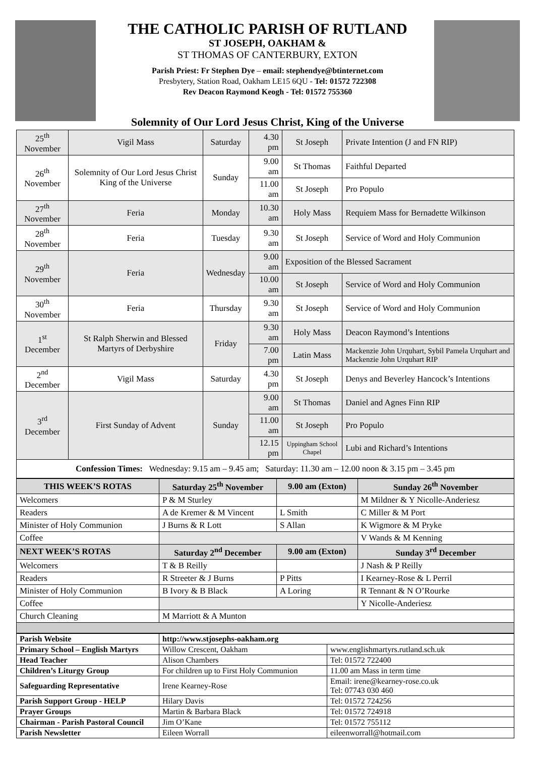THE CATHOLIC PARISH OF RUTLAND
ST JOSEPH, OAKHAM &
ST THOMAS OF CANTERBURY, EXTON
Parish Priest: Fr Stephen Dye – email: stephendye@btinternet.com
Presbytery, Station Road, Oakham LE15 6QU - Tel: 01572 722308
Rev Deacon Raymond Keogh - Tel: 01572 755360
Solemnity of Our Lord Jesus Christ, King of the Universe
| 25<sup>th</sup> November | Vigil Mass | Saturday | 4.30 pm | St Joseph | Private Intention (J and FN RIP) |
| 26<sup>th</sup> November | Solemnity of Our Lord Jesus Christ King of the Universe | Sunday | 9.00 am | St Thomas | Faithful Departed |
| | | | 11.00 am | St Joseph | Pro Populo |
| 27<sup>th</sup> November | Feria | Monday | 10.30 am | Holy Mass | Requiem Mass for Bernadette Wilkinson |
| 28<sup>th</sup> November | Feria | Tuesday | 9.30 am | St Joseph | Service of Word and Holy Communion |
| 29<sup>th</sup> November | Feria | Wednesday | 9.00 am | Exposition of the Blessed Sacrament | |
| | | | 10.00 am | St Joseph | Service of Word and Holy Communion |
| 30<sup>th</sup> November | Feria | Thursday | 9.30 am | St Joseph | Service of Word and Holy Communion |
| 1<sup>st</sup> December | St Ralph Sherwin and Blessed Martyrs of Derbyshire | Friday | 9.30 am | Holy Mass | Deacon Raymond’s Intentions |
| | | | 7.00 pm | Latin Mass | Mackenzie John Urquhart, Sybil Pamela Urquhart and Mackenzie John Urquhart RIP |
| 2<sup>nd</sup> December | Vigil Mass | Saturday | 4.30 pm | St Joseph | Denys and Beverley Hancock’s Intentions |
| 3<sup>rd</sup> December | First Sunday of Advent | Sunday | 9.00 am | St Thomas | Daniel and Agnes Finn RIP |
| | | | 11.00 am | St Joseph | Pro Populo |
| | | | 12.15 pm | Uppingham School Chapel | Lubi and Richard’s Intentions |
| Confession Times: Wednesday: 9.15 am – 9.45 am; Saturday: 11.30 am – 12.00 noon & 3.15 pm – 3.45 pm | | | | | |
| THIS WEEK’S ROTAS | Saturday 25<sup>th</sup> November | 9.00 am (Exton) | Sunday 26<sup>th</sup> November |
| --- | --- | --- | --- |
| Welcomers | P & M Sturley | | M Mildner & Y Nicolle-Anderiesz |
| Readers | A de Kremer & M Vincent | L Smith | C Miller & M Port |
| Minister of Holy Communion | J Burns & R Lott | S Allan | K Wigmore & M Pryke |
| Coffee | | | V Wands & M Kenning |
| NEXT WEEK’S ROTAS | Saturday 2<sup>nd</sup> December | 9.00 am (Exton) | Sunday 3<sup>rd</sup> December |
| Welcomers | T & B Reilly | | J Nash & P Reilly |
| Readers | R Streeter & J Burns | P Pitts | I Kearney-Rose & L Perril |
| Minister of Holy Communion | B Ivory & B Black | A Loring | R Tennant & N O’Rourke |
| Coffee | | | Y Nicolle-Anderiesz |
| Church Cleaning | M Marriott & A Munton | | |
| Parish Website | http://www.stjosephs-oakham.org | |
| Primary School – English Martyrs | Willow Crescent, Oakham | www.englishmartyrs.rutland.sch.uk |
| Head Teacher | Alison Chambers | Tel: 01572 722400 |
| Children’s Liturgy Group | For children up to First Holy Communion | 11.00 am Mass in term time |
| Safeguarding Representative | Irene Kearney-Rose | Email: irene@kearney-rose.co.uk Tel: 07743 030 460 |
| Parish Support Group - HELP | Hilary Davis | Tel: 01572 724256 |
| Prayer Groups | Martin & Barbara Black | Tel: 01572 724918 |
| Chairman - Parish Pastoral Council | Jim O’Kane | Tel: 01572 755112 |
| Parish Newsletter | Eileen Worrall | eileenworrall@hotmail.com |